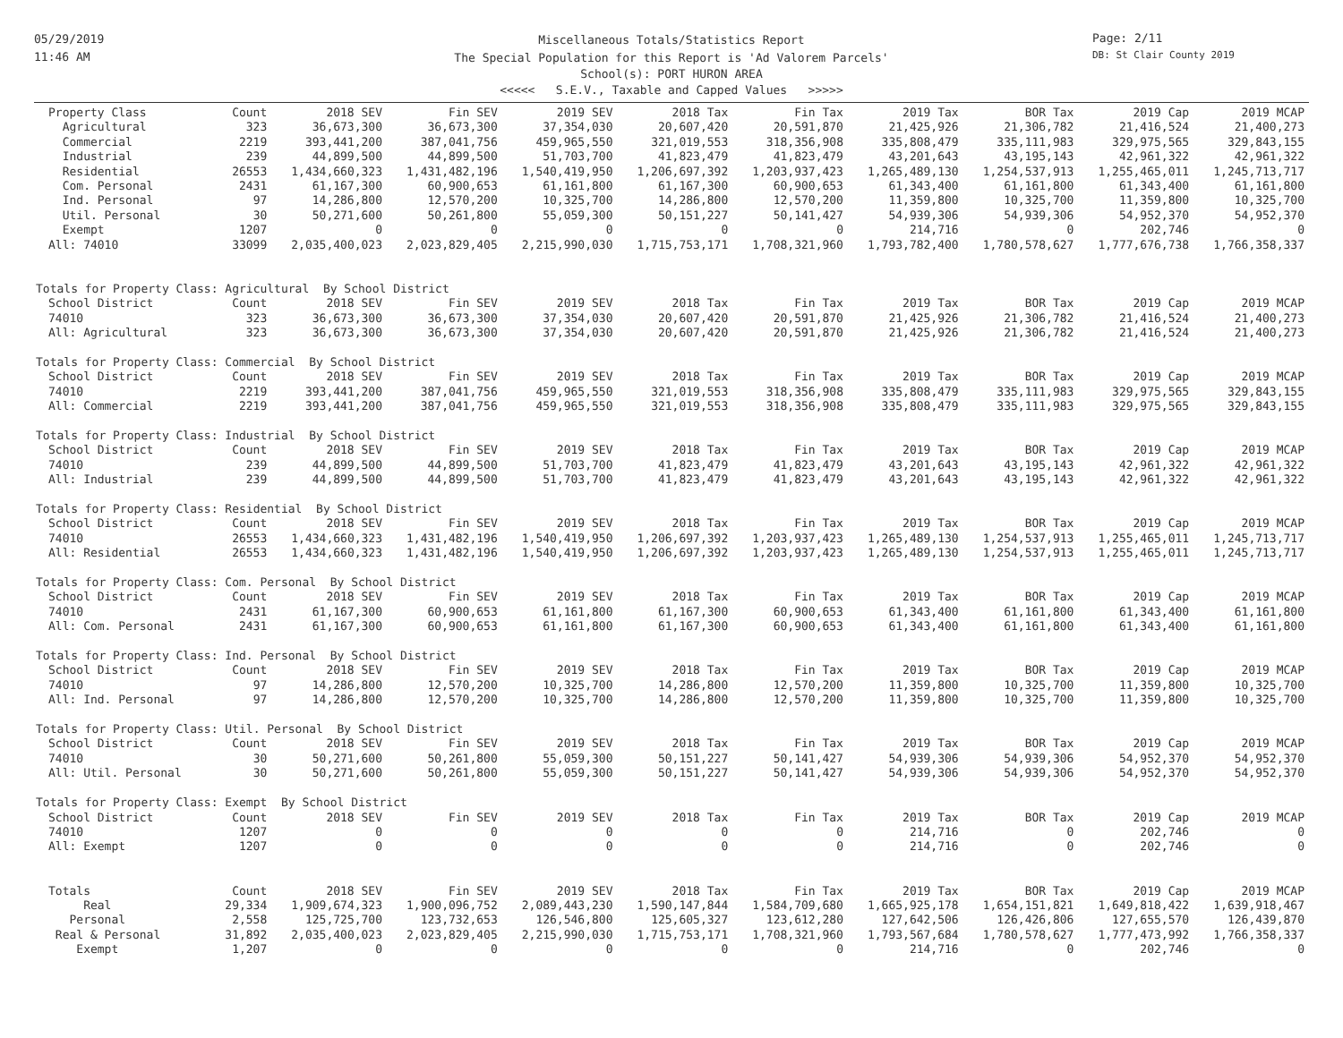05/29/2019
11:46 AM
Page: 2/11
DB: St Clair County 2019
Miscellaneous Totals/Statistics Report
The Special Population for this Report is 'Ad Valorem Parcels'
School(s): PORT HURON AREA
<<<<< S.E.V., Taxable and Capped Values >>>>>
| Property Class | Count | 2018 SEV | Fin SEV | 2019 SEV | 2018 Tax | Fin Tax | 2019 Tax | BOR Tax | 2019 Cap | 2019 MCAP |
| --- | --- | --- | --- | --- | --- | --- | --- | --- | --- | --- |
| Agricultural | 323 | 36,673,300 | 36,673,300 | 37,354,030 | 20,607,420 | 20,591,870 | 21,425,926 | 21,306,782 | 21,416,524 | 21,400,273 |
| Commercial | 2219 | 393,441,200 | 387,041,756 | 459,965,550 | 321,019,553 | 318,356,908 | 335,808,479 | 335,111,983 | 329,975,565 | 329,843,155 |
| Industrial | 239 | 44,899,500 | 44,899,500 | 51,703,700 | 41,823,479 | 41,823,479 | 43,201,643 | 43,195,143 | 42,961,322 | 42,961,322 |
| Residential | 26553 | 1,434,660,323 | 1,431,482,196 | 1,540,419,950 | 1,206,697,392 | 1,203,937,423 | 1,265,489,130 | 1,254,537,913 | 1,255,465,011 | 1,245,713,717 |
| Com. Personal | 2431 | 61,167,300 | 60,900,653 | 61,161,800 | 61,167,300 | 60,900,653 | 61,343,400 | 61,161,800 | 61,343,400 | 61,161,800 |
| Ind. Personal | 97 | 14,286,800 | 12,570,200 | 10,325,700 | 14,286,800 | 12,570,200 | 11,359,800 | 10,325,700 | 11,359,800 | 10,325,700 |
| Util. Personal | 30 | 50,271,600 | 50,261,800 | 55,059,300 | 50,151,227 | 50,141,427 | 54,939,306 | 54,939,306 | 54,952,370 | 54,952,370 |
| Exempt | 1207 | 0 | 0 | 0 | 0 | 0 | 214,716 | 0 | 202,746 | 0 |
| All: 74010 | 33099 | 2,035,400,023 | 2,023,829,405 | 2,215,990,030 | 1,715,753,171 | 1,708,321,960 | 1,793,782,400 | 1,780,578,627 | 1,777,676,738 | 1,766,358,337 |
| Totals for Property Class: Agricultural By School District | | | | | | | | | | |
| School District | Count | 2018 SEV | Fin SEV | 2019 SEV | 2018 Tax | Fin Tax | 2019 Tax | BOR Tax | 2019 Cap | 2019 MCAP |
| 74010 | 323 | 36,673,300 | 36,673,300 | 37,354,030 | 20,607,420 | 20,591,870 | 21,425,926 | 21,306,782 | 21,416,524 | 21,400,273 |
| All: Agricultural | 323 | 36,673,300 | 36,673,300 | 37,354,030 | 20,607,420 | 20,591,870 | 21,425,926 | 21,306,782 | 21,416,524 | 21,400,273 |
| Totals for Property Class: Commercial By School District | | | | | | | | | | |
| School District | Count | 2018 SEV | Fin SEV | 2019 SEV | 2018 Tax | Fin Tax | 2019 Tax | BOR Tax | 2019 Cap | 2019 MCAP |
| 74010 | 2219 | 393,441,200 | 387,041,756 | 459,965,550 | 321,019,553 | 318,356,908 | 335,808,479 | 335,111,983 | 329,975,565 | 329,843,155 |
| All: Commercial | 2219 | 393,441,200 | 387,041,756 | 459,965,550 | 321,019,553 | 318,356,908 | 335,808,479 | 335,111,983 | 329,975,565 | 329,843,155 |
| Totals for Property Class: Industrial By School District | | | | | | | | | | |
| School District | Count | 2018 SEV | Fin SEV | 2019 SEV | 2018 Tax | Fin Tax | 2019 Tax | BOR Tax | 2019 Cap | 2019 MCAP |
| 74010 | 239 | 44,899,500 | 44,899,500 | 51,703,700 | 41,823,479 | 41,823,479 | 43,201,643 | 43,195,143 | 42,961,322 | 42,961,322 |
| All: Industrial | 239 | 44,899,500 | 44,899,500 | 51,703,700 | 41,823,479 | 41,823,479 | 43,201,643 | 43,195,143 | 42,961,322 | 42,961,322 |
| Totals for Property Class: Residential By School District | | | | | | | | | | |
| School District | Count | 2018 SEV | Fin SEV | 2019 SEV | 2018 Tax | Fin Tax | 2019 Tax | BOR Tax | 2019 Cap | 2019 MCAP |
| 74010 | 26553 | 1,434,660,323 | 1,431,482,196 | 1,540,419,950 | 1,206,697,392 | 1,203,937,423 | 1,265,489,130 | 1,254,537,913 | 1,255,465,011 | 1,245,713,717 |
| All: Residential | 26553 | 1,434,660,323 | 1,431,482,196 | 1,540,419,950 | 1,206,697,392 | 1,203,937,423 | 1,265,489,130 | 1,254,537,913 | 1,255,465,011 | 1,245,713,717 |
| Totals for Property Class: Com. Personal By School District | | | | | | | | | | |
| School District | Count | 2018 SEV | Fin SEV | 2019 SEV | 2018 Tax | Fin Tax | 2019 Tax | BOR Tax | 2019 Cap | 2019 MCAP |
| 74010 | 2431 | 61,167,300 | 60,900,653 | 61,161,800 | 61,167,300 | 60,900,653 | 61,343,400 | 61,161,800 | 61,343,400 | 61,161,800 |
| All: Com. Personal | 2431 | 61,167,300 | 60,900,653 | 61,161,800 | 61,167,300 | 60,900,653 | 61,343,400 | 61,161,800 | 61,343,400 | 61,161,800 |
| Totals for Property Class: Ind. Personal By School District | | | | | | | | | | |
| School District | Count | 2018 SEV | Fin SEV | 2019 SEV | 2018 Tax | Fin Tax | 2019 Tax | BOR Tax | 2019 Cap | 2019 MCAP |
| 74010 | 97 | 14,286,800 | 12,570,200 | 10,325,700 | 14,286,800 | 12,570,200 | 11,359,800 | 10,325,700 | 11,359,800 | 10,325,700 |
| All: Ind. Personal | 97 | 14,286,800 | 12,570,200 | 10,325,700 | 14,286,800 | 12,570,200 | 11,359,800 | 10,325,700 | 11,359,800 | 10,325,700 |
| Totals for Property Class: Util. Personal By School District | | | | | | | | | | |
| School District | Count | 2018 SEV | Fin SEV | 2019 SEV | 2018 Tax | Fin Tax | 2019 Tax | BOR Tax | 2019 Cap | 2019 MCAP |
| 74010 | 30 | 50,271,600 | 50,261,800 | 55,059,300 | 50,151,227 | 50,141,427 | 54,939,306 | 54,939,306 | 54,952,370 | 54,952,370 |
| All: Util. Personal | 30 | 50,271,600 | 50,261,800 | 55,059,300 | 50,151,227 | 50,141,427 | 54,939,306 | 54,939,306 | 54,952,370 | 54,952,370 |
| Totals for Property Class: Exempt By School District | | | | | | | | | | |
| School District | Count | 2018 SEV | Fin SEV | 2019 SEV | 2018 Tax | Fin Tax | 2019 Tax | BOR Tax | 2019 Cap | 2019 MCAP |
| 74010 | 1207 | 0 | 0 | 0 | 0 | 0 | 214,716 | 0 | 202,746 | 0 |
| All: Exempt | 1207 | 0 | 0 | 0 | 0 | 0 | 214,716 | 0 | 202,746 | 0 |
| Totals | Count | 2018 SEV | Fin SEV | 2019 SEV | 2018 Tax | Fin Tax | 2019 Tax | BOR Tax | 2019 Cap | 2019 MCAP |
| Real | 29,334 | 1,909,674,323 | 1,900,096,752 | 2,089,443,230 | 1,590,147,844 | 1,584,709,680 | 1,665,925,178 | 1,654,151,821 | 1,649,818,422 | 1,639,918,467 |
| Personal | 2,558 | 125,725,700 | 123,732,653 | 126,546,800 | 125,605,327 | 123,612,280 | 127,642,506 | 126,426,806 | 127,655,570 | 126,439,870 |
| Real & Personal | 31,892 | 2,035,400,023 | 2,023,829,405 | 2,215,990,030 | 1,715,753,171 | 1,708,321,960 | 1,793,567,684 | 1,780,578,627 | 1,777,473,992 | 1,766,358,337 |
| Exempt | 1,207 | 0 | 0 | 0 | 0 | 0 | 214,716 | 0 | 202,746 | 0 |